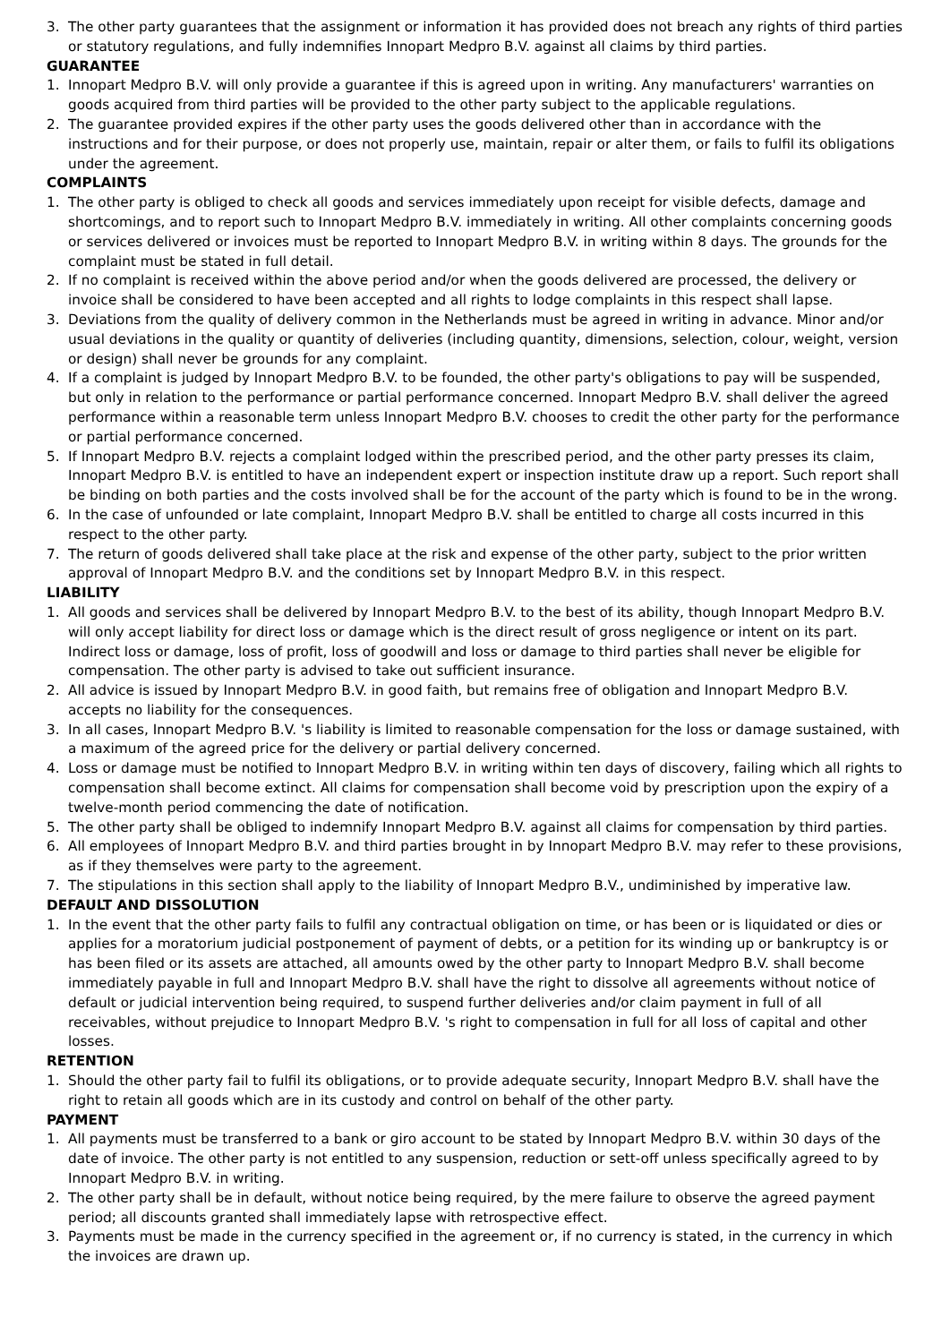3. The other party guarantees that the assignment or information it has provided does not breach any rights of third parties or statutory regulations, and fully indemnifies Innopart Medpro B.V. against all claims by third parties.
GUARANTEE
1. Innopart Medpro B.V. will only provide a guarantee if this is agreed upon in writing. Any manufacturers' warranties on goods acquired from third parties will be provided to the other party subject to the applicable regulations.
2. The guarantee provided expires if the other party uses the goods delivered other than in accordance with the instructions and for their purpose, or does not properly use, maintain, repair or alter them, or fails to fulfil its obligations under the agreement.
COMPLAINTS
1. The other party is obliged to check all goods and services immediately upon receipt for visible defects, damage and shortcomings, and to report such to Innopart Medpro B.V. immediately in writing. All other complaints concerning goods or services delivered or invoices must be reported to Innopart Medpro B.V. in writing within 8 days. The grounds for the complaint must be stated in full detail.
2. If no complaint is received within the above period and/or when the goods delivered are processed, the delivery or invoice shall be considered to have been accepted and all rights to lodge complaints in this respect shall lapse.
3. Deviations from the quality of delivery common in the Netherlands must be agreed in writing in advance. Minor and/or usual deviations in the quality or quantity of deliveries (including quantity, dimensions, selection, colour, weight, version or design) shall never be grounds for any complaint.
4. If a complaint is judged by Innopart Medpro B.V. to be founded, the other party's obligations to pay will be suspended, but only in relation to the performance or partial performance concerned. Innopart Medpro B.V. shall deliver the agreed performance within a reasonable term unless Innopart Medpro B.V. chooses to credit the other party for the performance or partial performance concerned.
5. If Innopart Medpro B.V. rejects a complaint lodged within the prescribed period, and the other party presses its claim, Innopart Medpro B.V. is entitled to have an independent expert or inspection institute draw up a report. Such report shall be binding on both parties and the costs involved shall be for the account of the party which is found to be in the wrong.
6. In the case of unfounded or late complaint, Innopart Medpro B.V. shall be entitled to charge all costs incurred in this respect to the other party.
7. The return of goods delivered shall take place at the risk and expense of the other party, subject to the prior written approval of Innopart Medpro B.V. and the conditions set by Innopart Medpro B.V. in this respect.
LIABILITY
1. All goods and services shall be delivered by Innopart Medpro B.V. to the best of its ability, though Innopart Medpro B.V. will only accept liability for direct loss or damage which is the direct result of gross negligence or intent on its part. Indirect loss or damage, loss of profit, loss of goodwill and loss or damage to third parties shall never be eligible for compensation. The other party is advised to take out sufficient insurance.
2. All advice is issued by Innopart Medpro B.V. in good faith, but remains free of obligation and Innopart Medpro B.V. accepts no liability for the consequences.
3. In all cases, Innopart Medpro B.V. 's liability is limited to reasonable compensation for the loss or damage sustained, with a maximum of the agreed price for the delivery or partial delivery concerned.
4. Loss or damage must be notified to Innopart Medpro B.V. in writing within ten days of discovery, failing which all rights to compensation shall become extinct. All claims for compensation shall become void by prescription upon the expiry of a twelve-month period commencing the date of notification.
5. The other party shall be obliged to indemnify Innopart Medpro B.V. against all claims for compensation by third parties.
6. All employees of Innopart Medpro B.V. and third parties brought in by Innopart Medpro B.V. may refer to these provisions, as if they themselves were party to the agreement.
7. The stipulations in this section shall apply to the liability of Innopart Medpro B.V., undiminished by imperative law.
DEFAULT AND DISSOLUTION
1. In the event that the other party fails to fulfil any contractual obligation on time, or has been or is liquidated or dies or applies for a moratorium judicial postponement of payment of debts, or a petition for its winding up or bankruptcy is or has been filed or its assets are attached, all amounts owed by the other party to Innopart Medpro B.V. shall become immediately payable in full and Innopart Medpro B.V. shall have the right to dissolve all agreements without notice of default or judicial intervention being required, to suspend further deliveries and/or claim payment in full of all receivables, without prejudice to Innopart Medpro B.V. 's right to compensation in full for all loss of capital and other losses.
RETENTION
1. Should the other party fail to fulfil its obligations, or to provide adequate security, Innopart Medpro B.V. shall have the right to retain all goods which are in its custody and control on behalf of the other party.
PAYMENT
1. All payments must be transferred to a bank or giro account to be stated by Innopart Medpro B.V. within 30 days of the date of invoice. The other party is not entitled to any suspension, reduction or sett-off unless specifically agreed to by Innopart Medpro B.V. in writing.
2. The other party shall be in default, without notice being required, by the mere failure to observe the agreed payment period; all discounts granted shall immediately lapse with retrospective effect.
3. Payments must be made in the currency specified in the agreement or, if no currency is stated, in the currency in which the invoices are drawn up.